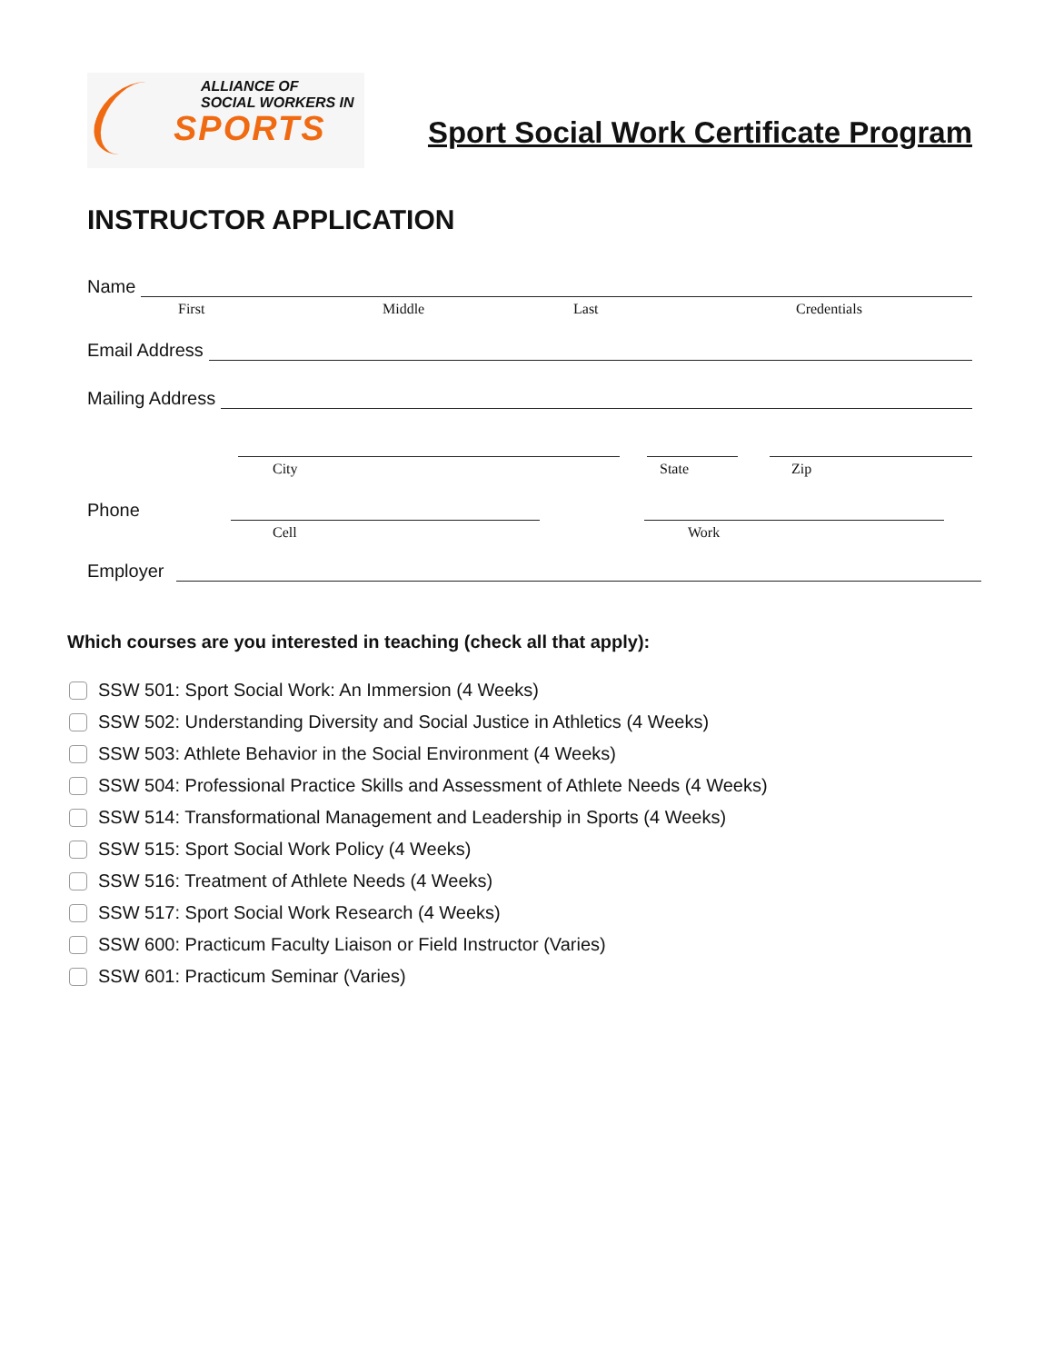ALLIANCE OF
SOCIAL WORKERS IN
SPORTS
Sport Social Work Certificate Program
INSTRUCTOR APPLICATION
Name
First Middle Last Credentials
Email Address
Mailing Address
City State Zip
Phone
Cell Work
Employer
Which courses are you interested in teaching (check all that apply):
SSW 501: Sport Social Work: An Immersion (4 Weeks)
SSW 502: Understanding Diversity and Social Justice in Athletics (4 Weeks)
SSW 503: Athlete Behavior in the Social Environment (4 Weeks)
SSW 504: Professional Practice Skills and Assessment of Athlete Needs (4 Weeks)
SSW 514: Transformational Management and Leadership in Sports (4 Weeks)
SSW 515: Sport Social Work Policy (4 Weeks)
SSW 516: Treatment of Athlete Needs (4 Weeks)
SSW 517: Sport Social Work Research (4 Weeks)
SSW 600: Practicum Faculty Liaison or Field Instructor (Varies)
SSW 601: Practicum Seminar (Varies)